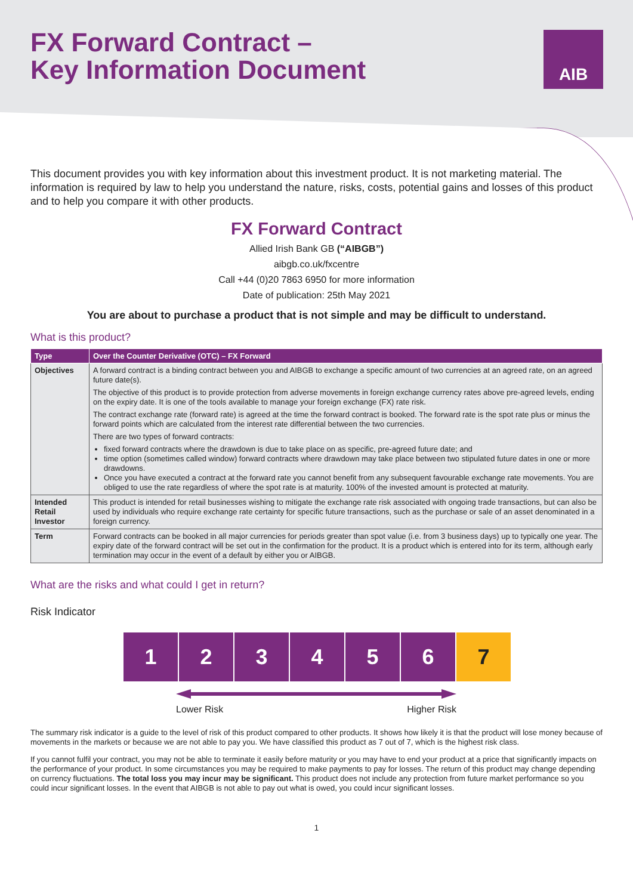FX Forward Contract –
Key Information Document
AIB
This document provides you with key information about this investment product. It is not marketing material. The information is required by law to help you understand the nature, risks, costs, potential gains and losses of this product and to help you compare it with other products.
FX Forward Contract
Allied Irish Bank GB (“AIBGB”)
aibgb.co.uk/fxcentre
Call +44 (0)20 7863 6950 for more information
Date of publication: 25th May 2021
You are about to purchase a product that is not simple and may be difficult to understand.
What is this product?
| Type | Over the Counter Derivative (OTC) – FX Forward |
| --- | --- |
| Objectives | A forward contract is a binding contract between you and AIBGB to exchange a specific amount of two currencies at an agreed rate, on an agreed future date(s). The objective of this product is to provide protection from adverse movements in foreign exchange currency rates above pre-agreed levels, ending on the expiry date. It is one of the tools available to manage your foreign exchange (FX) rate risk. The contract exchange rate (forward rate) is agreed at the time the forward contract is booked. The forward rate is the spot rate plus or minus the forward points which are calculated from the interest rate differential between the two currencies. There are two types of forward contracts: fixed forward contracts where the drawdown is due to take place on as specific, pre-agreed future date; and time option (sometimes called window) forward contracts where drawdown may take place between two stipulated future dates in one or more drawdowns. Once you have executed a contract at the forward rate you cannot benefit from any subsequent favourable exchange rate movements. You are obliged to use the rate regardless of where the spot rate is at maturity. 100% of the invested amount is protected at maturity. |
| Intended Retail Investor | This product is intended for retail businesses wishing to mitigate the exchange rate risk associated with ongoing trade transactions, but can also be used by individuals who require exchange rate certainty for specific future transactions, such as the purchase or sale of an asset denominated in a foreign currency. |
| Term | Forward contracts can be booked in all major currencies for periods greater than spot value (i.e. from 3 business days) up to typically one year. The expiry date of the forward contract will be set out in the confirmation for the product. It is a product which is entered into for its term, although early termination may occur in the event of a default by either you or AIBGB. |
What are the risks and what could I get in return?
Risk Indicator
1 2 3 4 5 6 7
Lower Risk Higher Risk
The summary risk indicator is a guide to the level of risk of this product compared to other products. It shows how likely it is that the product will lose money because of movements in the markets or because we are not able to pay you. We have classified this product as 7 out of 7, which is the highest risk class.
If you cannot fulfil your contract, you may not be able to terminate it easily before maturity or you may have to end your product at a price that significantly impacts on the performance of your product. In some circumstances you may be required to make payments to pay for losses. The return of this product may change depending on currency fluctuations. The total loss you may incur may be significant. This product does not include any protection from future market performance so you could incur significant losses. In the event that AIBGB is not able to pay out what is owed, you could incur significant losses.
1